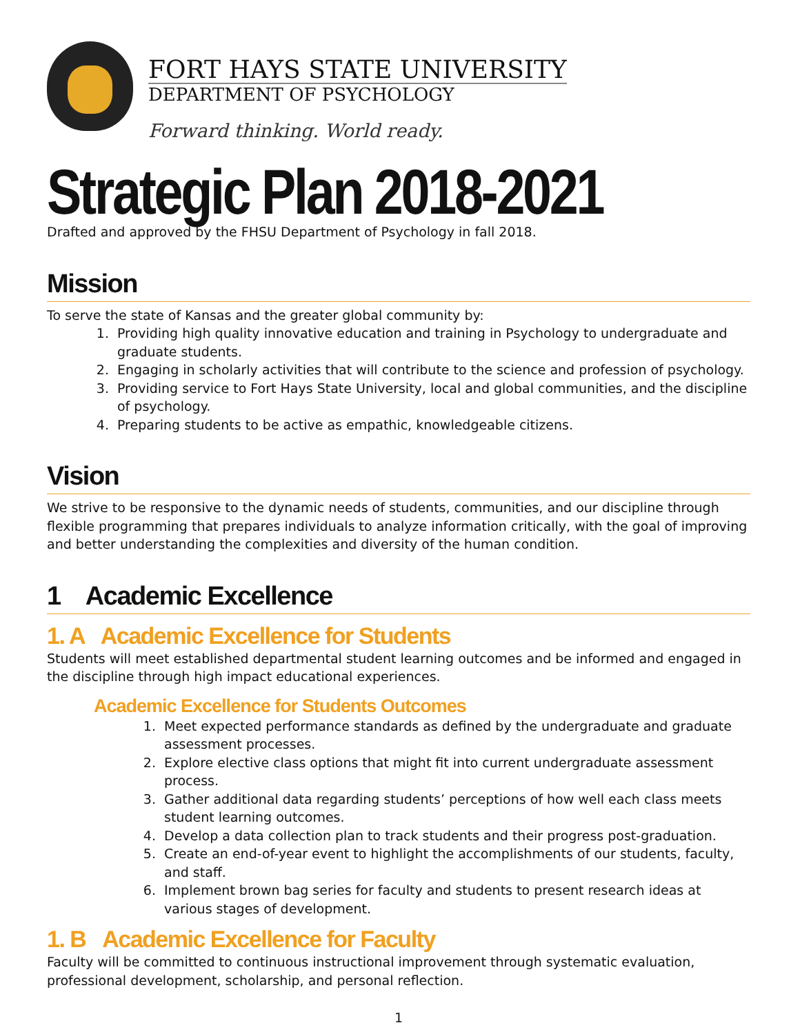FORT HAYS STATE UNIVERSITY
DEPARTMENT OF PSYCHOLOGY
Forward thinking. World ready.
Strategic Plan 2018-2021
Drafted and approved by the FHSU Department of Psychology in fall 2018.
Mission
To serve the state of Kansas and the greater global community by:
1.
Providing high quality innovative education and training in Psychology to undergraduate and graduate students.
2.
Engaging in scholarly activities that will contribute to the science and profession of psychology.
3.
Providing service to Fort Hays State University, local and global communities, and the discipline of psychology.
4.
Preparing students to be active as empathic, knowledgeable citizens.
Vision
We strive to be responsive to the dynamic needs of students, communities, and our discipline through flexible programming that prepares individuals to analyze information critically, with the goal of improving and better understanding the complexities and diversity of the human condition.
1 Academic Excellence
1. A Academic Excellence for Students
Students will meet established departmental student learning outcomes and be informed and engaged in the discipline through high impact educational experiences.
Academic Excellence for Students Outcomes
1.
Meet expected performance standards as defined by the undergraduate and graduate assessment processes.
2.
Explore elective class options that might fit into current undergraduate assessment process.
3.
Gather additional data regarding students’ perceptions of how well each class meets student learning outcomes.
4.
Develop a data collection plan to track students and their progress post-graduation.
5.
Create an end-of-year event to highlight the accomplishments of our students, faculty, and staff.
6.
Implement brown bag series for faculty and students to present research ideas at various stages of development.
1. B Academic Excellence for Faculty
Faculty will be committed to continuous instructional improvement through systematic evaluation, professional development, scholarship, and personal reflection.
1